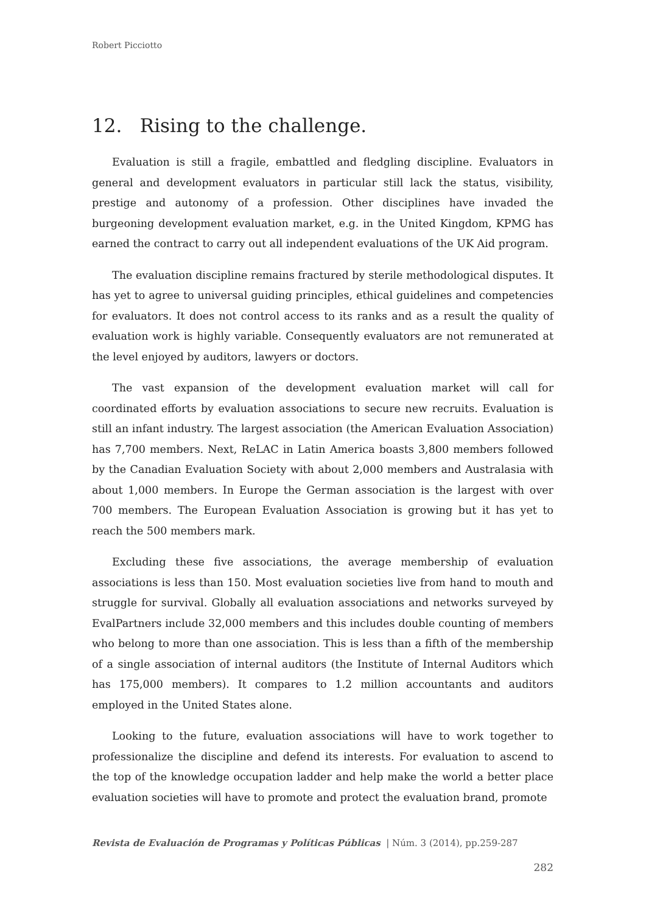Robert Picciotto
12. Rising to the challenge.
Evaluation is still a fragile, embattled and fledgling discipline. Evaluators in general and development evaluators in particular still lack the status, visibility, prestige and autonomy of a profession. Other disciplines have invaded the burgeoning development evaluation market, e.g. in the United Kingdom, KPMG has earned the contract to carry out all independent evaluations of the UK Aid program.
The evaluation discipline remains fractured by sterile methodological disputes. It has yet to agree to universal guiding principles, ethical guidelines and competencies for evaluators. It does not control access to its ranks and as a result the quality of evaluation work is highly variable. Consequently evaluators are not remunerated at the level enjoyed by auditors, lawyers or doctors.
The vast expansion of the development evaluation market will call for coordinated efforts by evaluation associations to secure new recruits. Evaluation is still an infant industry. The largest association (the American Evaluation Association) has 7,700 members. Next, ReLAC in Latin America boasts 3,800 members followed by the Canadian Evaluation Society with about 2,000 members and Australasia with about 1,000 members. In Europe the German association is the largest with over 700 members. The European Evaluation Association is growing but it has yet to reach the 500 members mark.
Excluding these five associations, the average membership of evaluation associations is less than 150. Most evaluation societies live from hand to mouth and struggle for survival. Globally all evaluation associations and networks surveyed by EvalPartners include 32,000 members and this includes double counting of members who belong to more than one association. This is less than a fifth of the membership of a single association of internal auditors (the Institute of Internal Auditors which has 175,000 members). It compares to 1.2 million accountants and auditors employed in the United States alone.
Looking to the future, evaluation associations will have to work together to professionalize the discipline and defend its interests. For evaluation to ascend to the top of the knowledge occupation ladder and help make the world a better place evaluation societies will have to promote and protect the evaluation brand, promote
Revista de Evaluación de Programas y Políticas Públicas | Núm. 3 (2014), pp.259-287
282